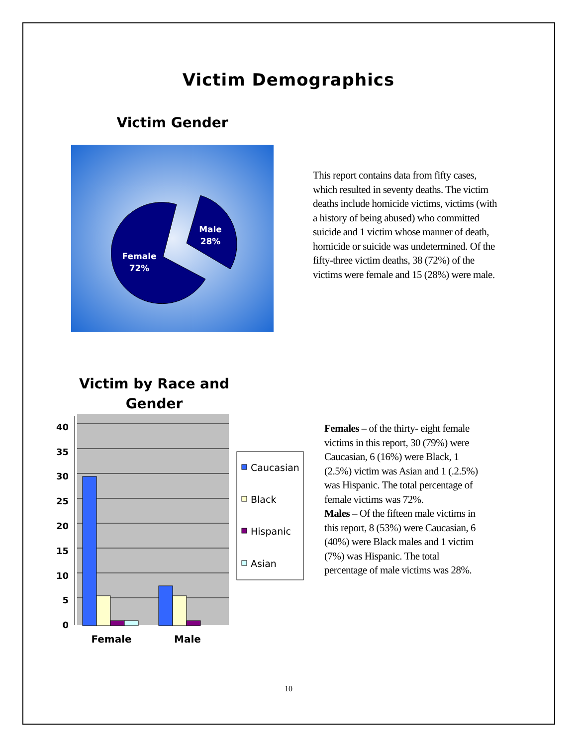Victim Demographics
Victim Gender
Male
28%
Female
72%
This report contains data from fifty cases, which resulted in seventy deaths. The victim deaths include homicide victims, victims (with a history of being abused) who committed suicide and 1 victim whose manner of death, homicide or suicide was undetermined. Of the fifty-three victim deaths, 38 (72%) of the victims were female and 15 (28%) were male.
Victim by Race and Gender
40
35
30
25
20
15
10
5
0
Female
Male
Caucasian
Black
Hispanic
Asian
Females – of the thirty- eight female victims in this report, 30 (79%) were Caucasian, 6 (16%) were Black, 1 (2.5%) victim was Asian and 1 (.2.5%) was Hispanic. The total percentage of female victims was 72%.
Males – Of the fifteen male victims in this report, 8 (53%) were Caucasian, 6 (40%) were Black males and 1 victim (7%) was Hispanic. The total percentage of male victims was 28%.
10